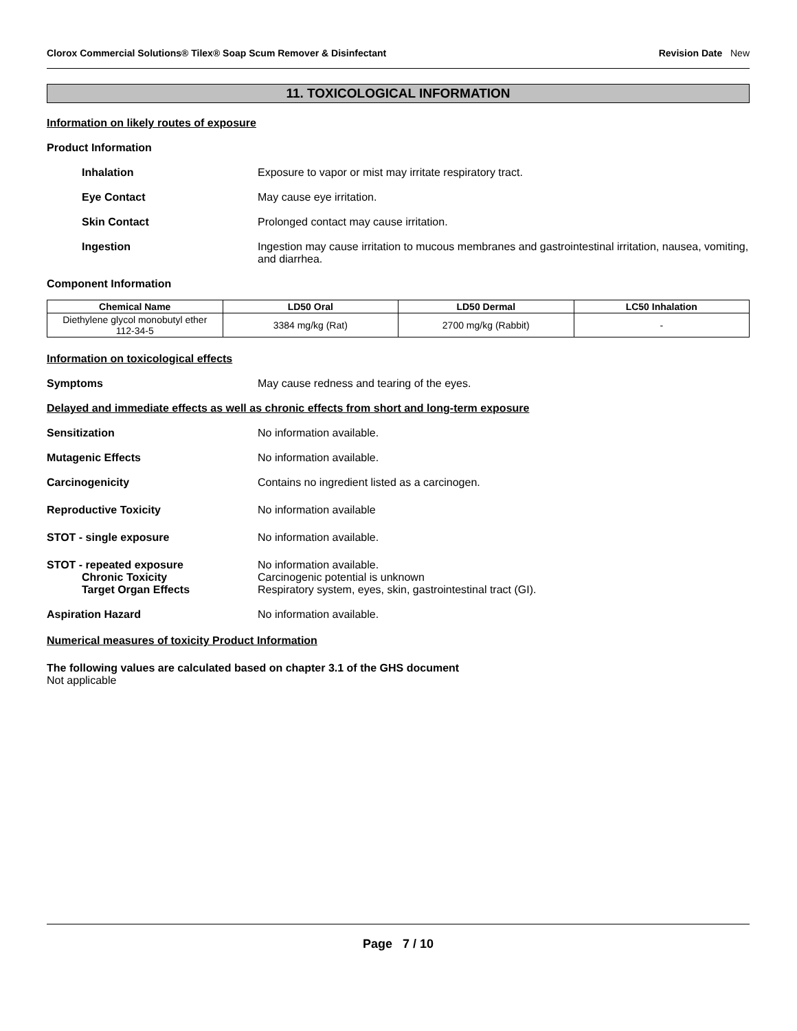Clorox Commercial Solutions® Tilex® Soap Scum Remover & Disinfectant Revision Date New
11. TOXICOLOGICAL INFORMATION
Information on likely routes of exposure
Product Information
Inhalation Exposure to vapor or mist may irritate respiratory tract.
Eye Contact May cause eye irritation.
Skin Contact Prolonged contact may cause irritation.
Ingestion Ingestion may cause irritation to mucous membranes and gastrointestinal irritation, nausea, vomiting, and diarrhea.
Component Information
| Chemical Name | LD50 Oral | LD50 Dermal | LC50 Inhalation |
| --- | --- | --- | --- |
| Diethylene glycol monobutyl ether 112-34-5 | 3384 mg/kg (Rat) | 2700 mg/kg (Rabbit) | - |
Information on toxicological effects
Symptoms May cause redness and tearing of the eyes.
Delayed and immediate effects as well as chronic effects from short and long-term exposure
Sensitization No information available.
Mutagenic Effects No information available.
Carcinogenicity Contains no ingredient listed as a carcinogen.
Reproductive Toxicity No information available
STOT - single exposure No information available.
STOT - repeated exposure
Chronic Toxicity
Target Organ Effects
No information available.
Carcinogenic potential is unknown
Respiratory system, eyes, skin, gastrointestinal tract (GI).
Aspiration Hazard No information available.
Numerical measures of toxicity Product Information
The following values are calculated based on chapter 3.1 of the GHS document
Not applicable
Page 7 / 10